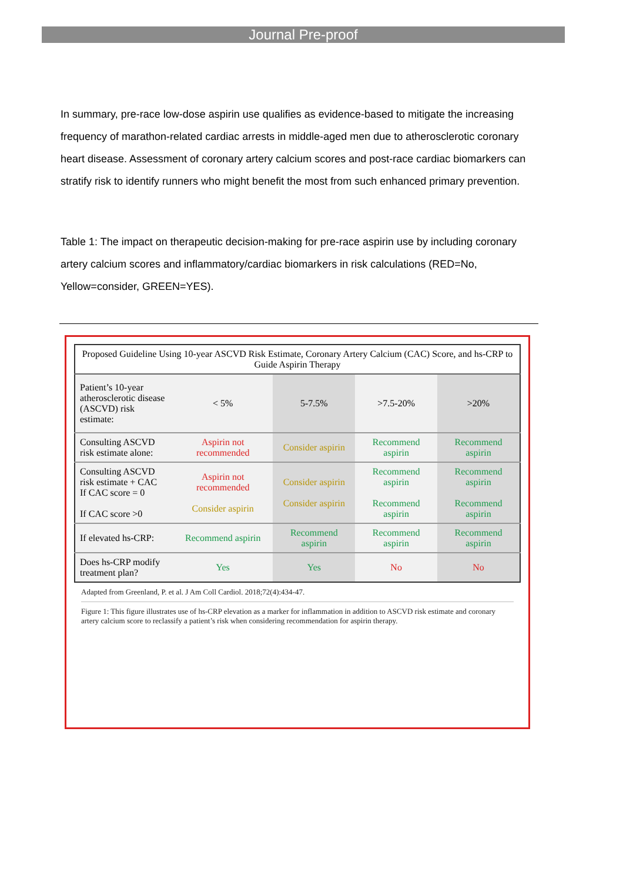Journal Pre-proof
In summary, pre-race low-dose aspirin use qualifies as evidence-based to mitigate the increasing frequency of marathon-related cardiac arrests in middle-aged men due to atherosclerotic coronary heart disease. Assessment of coronary artery calcium scores and post-race cardiac biomarkers can stratify risk to identify runners who might benefit the most from such enhanced primary prevention.
Table 1: The impact on therapeutic decision-making for pre-race aspirin use by including coronary artery calcium scores and inflammatory/cardiac biomarkers in risk calculations (RED=No, Yellow=consider, GREEN=YES).
| Proposed Guideline Using 10-year ASCVD Risk Estimate, Coronary Artery Calcium (CAC) Score, and hs-CRP to Guide Aspirin Therapy | | | | |
| --- | --- | --- | --- | --- |
| Patient’s 10-year atherosclerotic disease (ASCVD) risk estimate: | < 5% | 5-7.5% | >7.5-20% | >20% |
| Consulting ASCVD risk estimate alone: | Aspirin not recommended | Consider aspirin | Recommend aspirin | Recommend aspirin |
| Consulting ASCVD risk estimate + CAC If CAC score = 0 If CAC score >0 | Aspirin not recommended Consider aspirin | Consider aspirin Consider aspirin | Recommend aspirin Recommend aspirin | Recommend aspirin Recommend aspirin |
| If elevated hs-CRP: | Recommend aspirin | Recommend aspirin | Recommend aspirin | Recommend aspirin |
| Does hs-CRP modify treatment plan? | Yes | Yes | No | No |
Adapted from Greenland, P. et al. J Am Coll Cardiol. 2018;72(4):434-47.
Figure 1: This figure illustrates use of hs-CRP elevation as a marker for inflammation in addition to ASCVD risk estimate and coronary artery calcium score to reclassify a patient’s risk when considering recommendation for aspirin therapy.